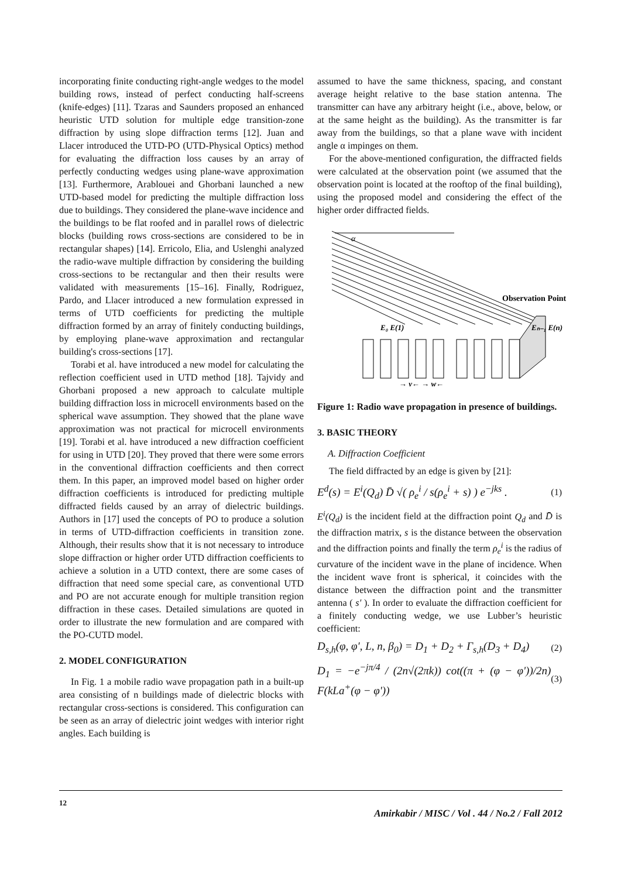incorporating finite conducting right-angle wedges to the model building rows, instead of perfect conducting half-screens (knife-edges) [11]. Tzaras and Saunders proposed an enhanced heuristic UTD solution for multiple edge transition-zone diffraction by using slope diffraction terms [12]. Juan and Llacer introduced the UTD-PO (UTD-Physical Optics) method for evaluating the diffraction loss causes by an array of perfectly conducting wedges using plane-wave approximation [13]. Furthermore, Arablouei and Ghorbani launched a new UTD-based model for predicting the multiple diffraction loss due to buildings. They considered the plane-wave incidence and the buildings to be flat roofed and in parallel rows of dielectric blocks (building rows cross-sections are considered to be in rectangular shapes) [14]. Erricolo, Elia, and Uslenghi analyzed the radio-wave multiple diffraction by considering the building cross-sections to be rectangular and then their results were validated with measurements [15–16]. Finally, Rodriguez, Pardo, and Llacer introduced a new formulation expressed in terms of UTD coefficients for predicting the multiple diffraction formed by an array of finitely conducting buildings, by employing plane-wave approximation and rectangular building's cross-sections [17].
Torabi et al. have introduced a new model for calculating the reflection coefficient used in UTD method [18]. Tajvidy and Ghorbani proposed a new approach to calculate multiple building diffraction loss in microcell environments based on the spherical wave assumption. They showed that the plane wave approximation was not practical for microcell environments [19]. Torabi et al. have introduced a new diffraction coefficient for using in UTD [20]. They proved that there were some errors in the conventional diffraction coefficients and then correct them. In this paper, an improved model based on higher order diffraction coefficients is introduced for predicting multiple diffracted fields caused by an array of dielectric buildings. Authors in [17] used the concepts of PO to produce a solution in terms of UTD-diffraction coefficients in transition zone. Although, their results show that it is not necessary to introduce slope diffraction or higher order UTD diffraction coefficients to achieve a solution in a UTD context, there are some cases of diffraction that need some special care, as conventional UTD and PO are not accurate enough for multiple transition region diffraction in these cases. Detailed simulations are quoted in order to illustrate the new formulation and are compared with the PO-CUTD model.
2. MODEL CONFIGURATION
In Fig. 1 a mobile radio wave propagation path in a built-up area consisting of n buildings made of dielectric blocks with rectangular cross-sections is considered. This configuration can be seen as an array of dielectric joint wedges with interior right angles. Each building is
assumed to have the same thickness, spacing, and constant average height relative to the base station antenna. The transmitter can have any arbitrary height (i.e., above, below, or at the same height as the building). As the transmitter is far away from the buildings, so that a plane wave with incident angle α impinges on them.
For the above-mentioned configuration, the diffracted fields were calculated at the observation point (we assumed that the observation point is located at the rooftop of the final building), using the proposed model and considering the effect of the higher order diffracted fields.
α
Observation Point
E₀ E(1)
Eₙ₋₁ E(n)
→ v← → w←
Figure 1: Radio wave propagation in presence of buildings.
3. BASIC THEORY
A. Diffraction Coefficient
The field diffracted by an edge is given by [21]:
E<sup>d</sup>(s) = E<sup>i</sup>(Q<sub>d</sub>) D̄ √( ρ<sub>e</sub><sup>i</sup> / s(ρ<sub>e</sub><sup>i</sup> + s) ) e<sup>−jks</sup> . (1)
E<sup>i</sup>(Q<sub>d</sub>) is the incident field at the diffraction point Q<sub>d</sub> and D̄ is the diffraction matrix, s is the distance between the observation and the diffraction points and finally the term ρ<sub>e</sub><sup>i</sup> is the radius of curvature of the incident wave in the plane of incidence. When the incident wave front is spherical, it coincides with the distance between the diffraction point and the transmitter antenna ( s′ ). In order to evaluate the diffraction coefficient for a finitely conducting wedge, we use Lubber’s heuristic coefficient:
D<sub>s,h</sub>(φ, φ', L, n, β<sub>0</sub>) = D<sub>1</sub> + D<sub>2</sub> + Γ<sub>s,h</sub>(D<sub>3</sub> + D<sub>4</sub>) (2)
D<sub>1</sub> = −e<sup>−jπ/4</sup> / (2n√(2πk)) cot((π + (φ − φ'))/2n) F(kLa<sup>+</sup>(φ − φ')) (3)
12 Amirkabir / MISC / Vol . 44 / No.2 / Fall 2012